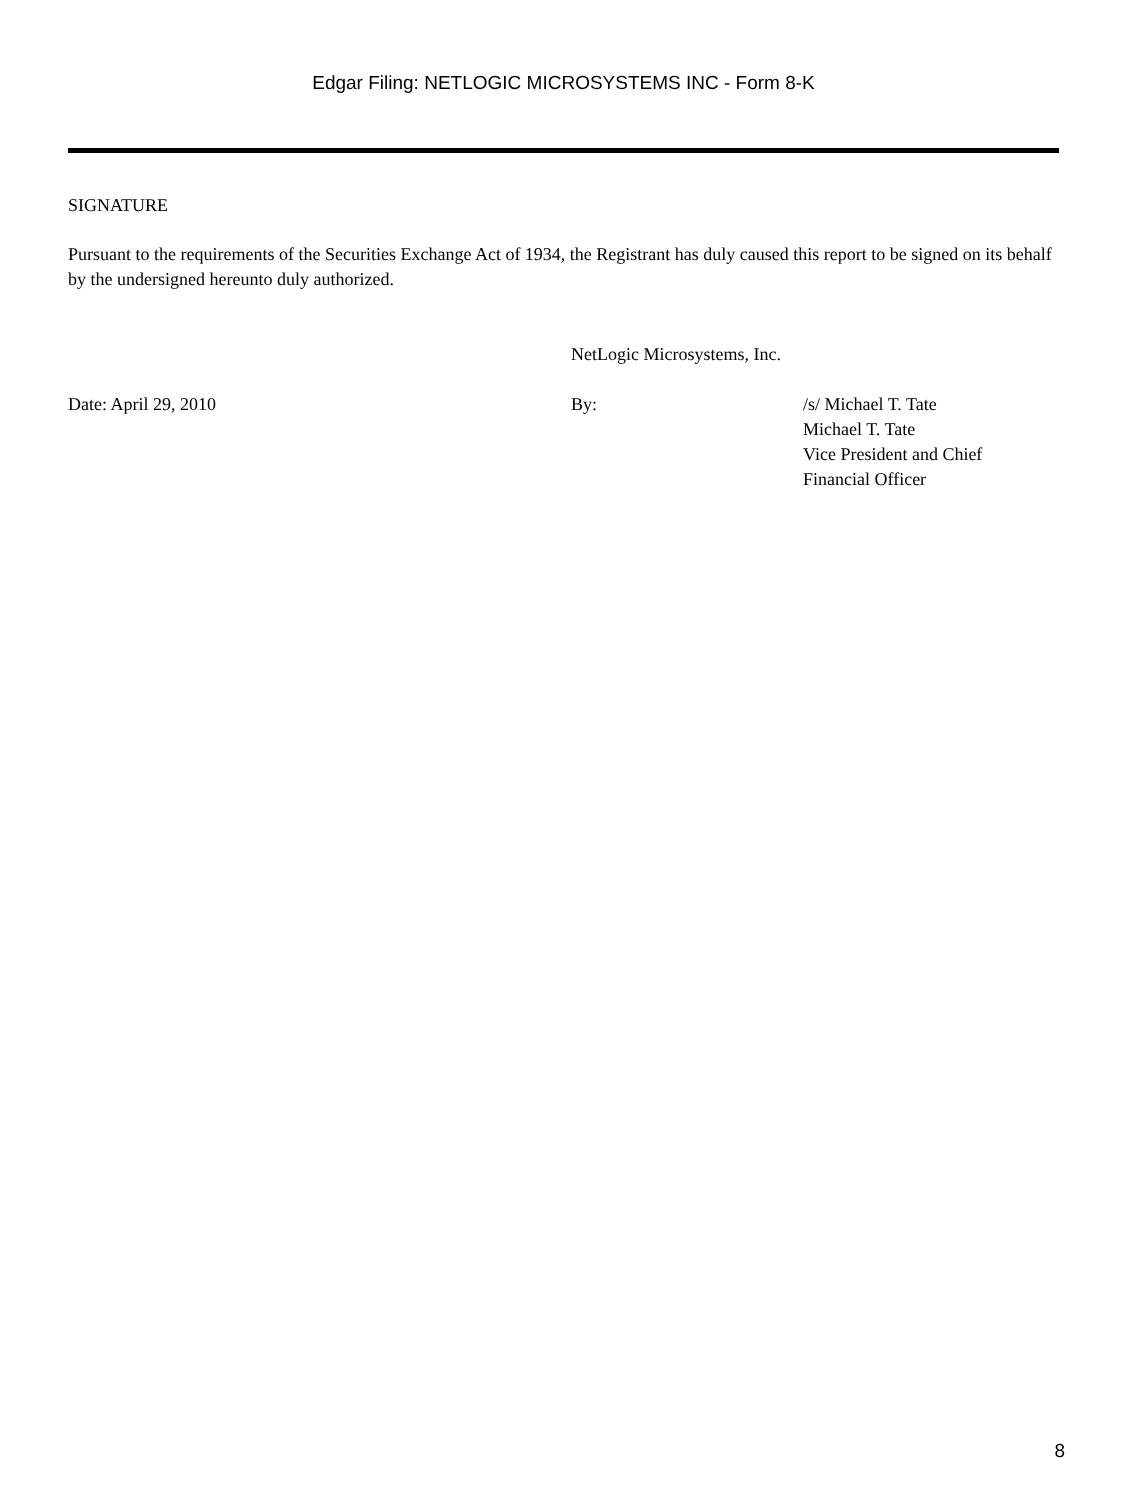Edgar Filing: NETLOGIC MICROSYSTEMS INC - Form 8-K
SIGNATURE
Pursuant to the requirements of the Securities Exchange Act of 1934, the Registrant has duly caused this report to be signed on its behalf by the undersigned hereunto duly authorized.
| | NetLogic Microsystems, Inc. | |
| Date: April 29, 2010 | By: | /s/ Michael T. Tate Michael T. Tate Vice President and Chief Financial Officer |
8